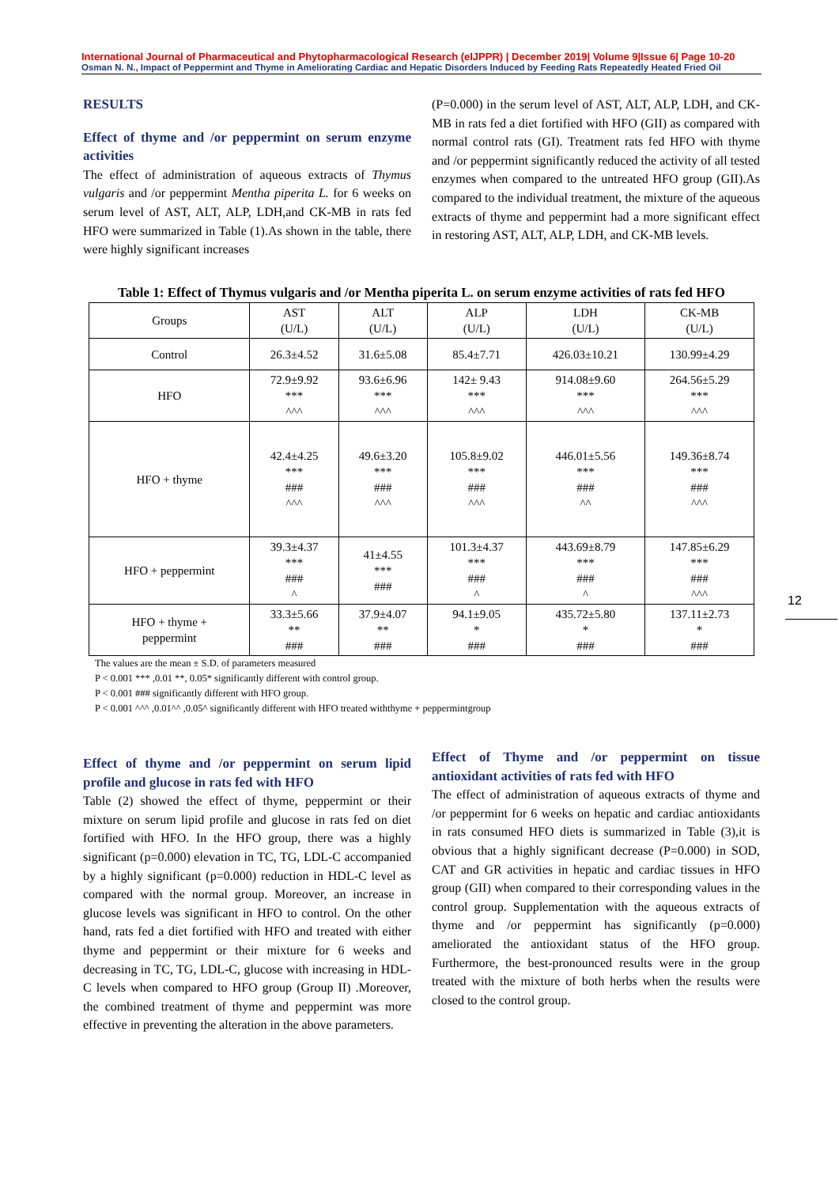International Journal of Pharmaceutical and Phytopharmacological Research (eIJPPR) | December 2019| Volume 9|Issue 6| Page 10-20
Osman N. N., Impact of Peppermint and Thyme in Ameliorating Cardiac and Hepatic Disorders Induced by Feeding Rats Repeatedly Heated Fried Oil
RESULTS
Effect of thyme and /or peppermint on serum enzyme activities
The effect of administration of aqueous extracts of Thymus vulgaris and /or peppermint Mentha piperita L. for 6 weeks on serum level of AST, ALT, ALP, LDH,and CK-MB in rats fed HFO were summarized in Table (1).As shown in the table, there were highly significant increases
(P=0.000) in the serum level of AST, ALT, ALP, LDH, and CK-MB in rats fed a diet fortified with HFO (GII) as compared with normal control rats (GI). Treatment rats fed HFO with thyme and /or peppermint significantly reduced the activity of all tested enzymes when compared to the untreated HFO group (GII).As compared to the individual treatment, the mixture of the aqueous extracts of thyme and peppermint had a more significant effect in restoring AST, ALT, ALP, LDH, and CK-MB levels.
Table 1: Effect of Thymus vulgaris and /or Mentha piperita L. on serum enzyme activities of rats fed HFO
| Groups | AST (U/L) | ALT (U/L) | ALP (U/L) | LDH (U/L) | CK-MB (U/L) |
| --- | --- | --- | --- | --- | --- |
| Control | 26.3±4.52 | 31.6±5.08 | 85.4±7.71 | 426.03±10.21 | 130.99±4.29 |
| HFO | 72.9±9.92 *** ^^^ | 93.6±6.96 *** ^^^ | 142± 9.43 *** ^^^ | 914.08±9.60 *** ^^^ | 264.56±5.29 *** ^^^ |
| HFO + thyme | 42.4±4.25 *** ### ^^^ | 49.6±3.20 *** ### ^^^ | 105.8±9.02 *** ### ^^^ | 446.01±5.56 *** ### ^^ | 149.36±8.74 *** ### ^^^ |
| HFO + peppermint | 39.3±4.37 *** ### ^ | 41±4.55 *** ### | 101.3±4.37 *** ### ^ | 443.69±8.79 *** ### ^ | 147.85±6.29 *** ### ^^^ |
| HFO + thyme + peppermint | 33.3±5.66 ** ### | 37.9±4.07 ** ### | 94.1±9.05 * ### | 435.72±5.80 * ### | 137.11±2.73 * ### |
The values are the mean ± S.D. of parameters measured
P < 0.001 *** ,0.01 **, 0.05* significantly different with control group.
P < 0.001 ### significantly different with HFO group.
P < 0.001 ^^^ ,0.01^^ ,0.05^ significantly different with HFO treated withthyme + peppermintgroup
Effect of thyme and /or peppermint on serum lipid profile and glucose in rats fed with HFO
Table (2) showed the effect of thyme, peppermint or their mixture on serum lipid profile and glucose in rats fed on diet fortified with HFO. In the HFO group, there was a highly significant (p=0.000) elevation in TC, TG, LDL-C accompanied by a highly significant (p=0.000) reduction in HDL-C level as compared with the normal group. Moreover, an increase in glucose levels was significant in HFO to control. On the other hand, rats fed a diet fortified with HFO and treated with either thyme and peppermint or their mixture for 6 weeks and decreasing in TC, TG, LDL-C, glucose with increasing in HDL-C levels when compared to HFO group (Group II) .Moreover, the combined treatment of thyme and peppermint was more effective in preventing the alteration in the above parameters.
Effect of Thyme and /or peppermint on tissue antioxidant activities of rats fed with HFO
The effect of administration of aqueous extracts of thyme and /or peppermint for 6 weeks on hepatic and cardiac antioxidants in rats consumed HFO diets is summarized in Table (3),it is obvious that a highly significant decrease (P=0.000) in SOD, CAT and GR activities in hepatic and cardiac tissues in HFO group (GII) when compared to their corresponding values in the control group. Supplementation with the aqueous extracts of thyme and /or peppermint has significantly (p=0.000) ameliorated the antioxidant status of the HFO group. Furthermore, the best-pronounced results were in the group treated with the mixture of both herbs when the results were closed to the control group.
12